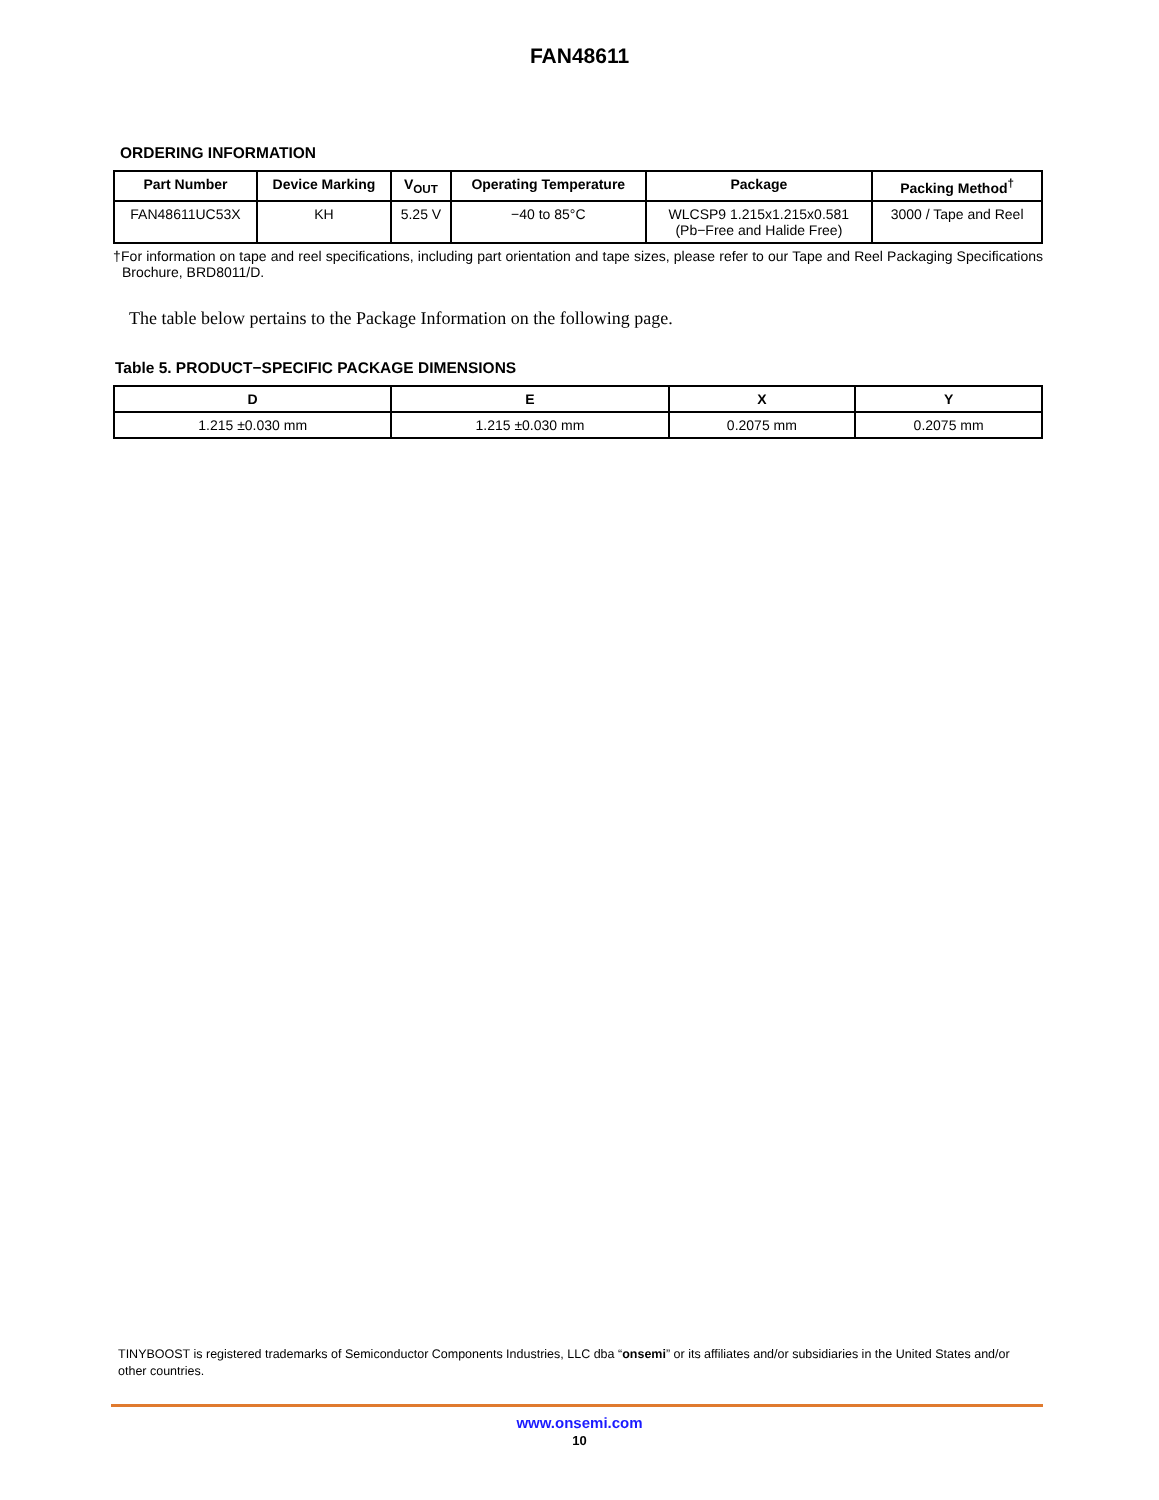FAN48611
ORDERING INFORMATION
| Part Number | Device Marking | V<sub>OUT</sub> | Operating Temperature | Package | Packing Method<sup>†</sup> |
| --- | --- | --- | --- | --- | --- |
| FAN48611UC53X | KH | 5.25 V | −40 to 85°C | WLCSP9 1.215x1.215x0.581 (Pb−Free and Halide Free) | 3000 / Tape and Reel |
†For information on tape and reel specifications, including part orientation and tape sizes, please refer to our Tape and Reel Packaging Specifications Brochure, BRD8011/D.
The table below pertains to the Package Information on the following page.
Table 5. PRODUCT−SPECIFIC PACKAGE DIMENSIONS
| D | E | X | Y |
| --- | --- | --- | --- |
| 1.215 ±0.030 mm | 1.215 ±0.030 mm | 0.2075 mm | 0.2075 mm |
TINYBOOST is registered trademarks of Semiconductor Components Industries, LLC dba “onsemi” or its affiliates and/or subsidiaries in the United States and/or other countries.
www.onsemi.com
10